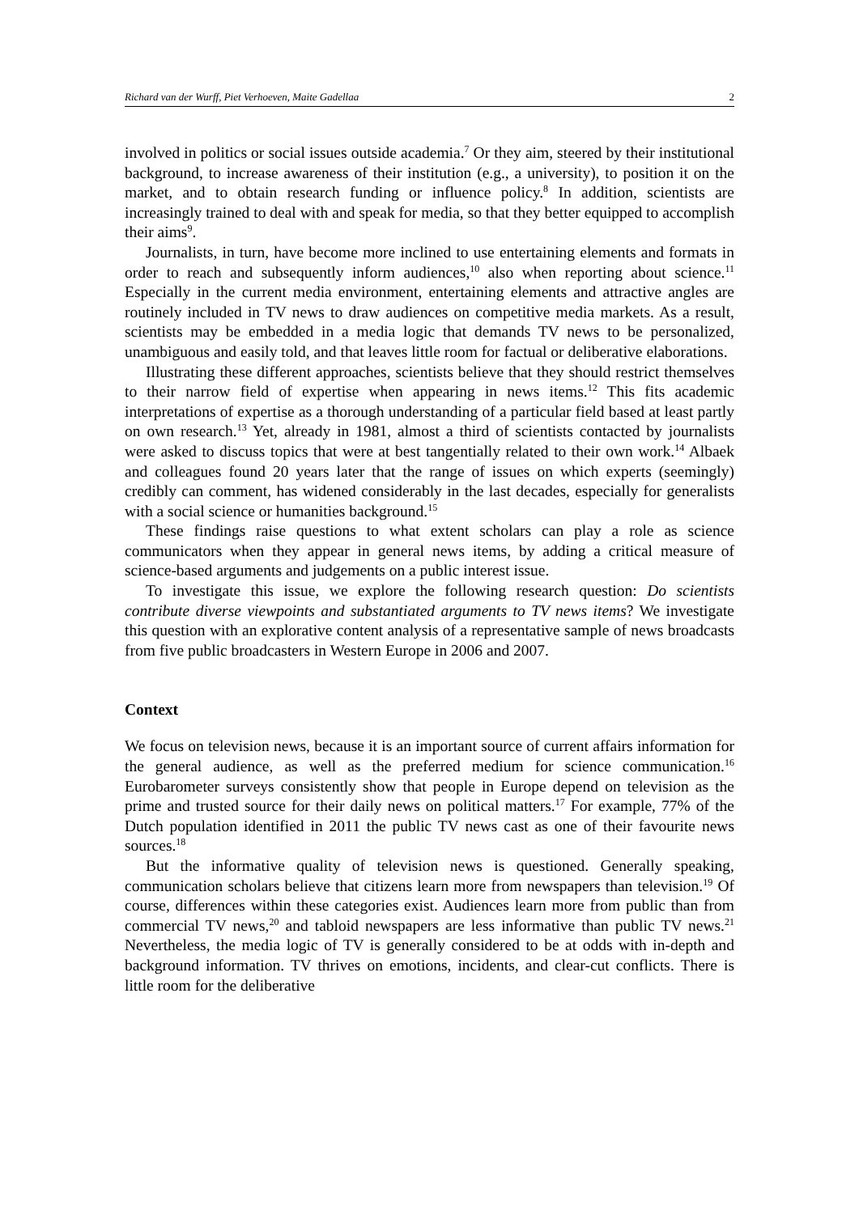Richard van der Wurff, Piet Verhoeven, Maite Gadellaa 2
involved in politics or social issues outside academia.<sup>7</sup> Or they aim, steered by their institutional background, to increase awareness of their institution (e.g., a university), to position it on the market, and to obtain research funding or influence policy.<sup>8</sup> In addition, scientists are increasingly trained to deal with and speak for media, so that they better equipped to accomplish their aims<sup>9</sup>.
Journalists, in turn, have become more inclined to use entertaining elements and formats in order to reach and subsequently inform audiences,<sup>10</sup> also when reporting about science.<sup>11</sup> Especially in the current media environment, entertaining elements and attractive angles are routinely included in TV news to draw audiences on competitive media markets. As a result, scientists may be embedded in a media logic that demands TV news to be personalized, unambiguous and easily told, and that leaves little room for factual or deliberative elaborations.
Illustrating these different approaches, scientists believe that they should restrict themselves to their narrow field of expertise when appearing in news items.<sup>12</sup> This fits academic interpretations of expertise as a thorough understanding of a particular field based at least partly on own research.<sup>13</sup> Yet, already in 1981, almost a third of scientists contacted by journalists were asked to discuss topics that were at best tangentially related to their own work.<sup>14</sup> Albaek and colleagues found 20 years later that the range of issues on which experts (seemingly) credibly can comment, has widened considerably in the last decades, especially for generalists with a social science or humanities background.<sup>15</sup>
These findings raise questions to what extent scholars can play a role as science communicators when they appear in general news items, by adding a critical measure of science-based arguments and judgements on a public interest issue.
To investigate this issue, we explore the following research question: Do scientists contribute diverse viewpoints and substantiated arguments to TV news items? We investigate this question with an explorative content analysis of a representative sample of news broadcasts from five public broadcasters in Western Europe in 2006 and 2007.
Context
We focus on television news, because it is an important source of current affairs information for the general audience, as well as the preferred medium for science communication.<sup>16</sup> Eurobarometer surveys consistently show that people in Europe depend on television as the prime and trusted source for their daily news on political matters.<sup>17</sup> For example, 77% of the Dutch population identified in 2011 the public TV news cast as one of their favourite news sources.<sup>18</sup>
But the informative quality of television news is questioned. Generally speaking, communication scholars believe that citizens learn more from newspapers than television.<sup>19</sup> Of course, differences within these categories exist. Audiences learn more from public than from commercial TV news,<sup>20</sup> and tabloid newspapers are less informative than public TV news.<sup>21</sup> Nevertheless, the media logic of TV is generally considered to be at odds with in-depth and background information. TV thrives on emotions, incidents, and clear-cut conflicts. There is little room for the deliberative